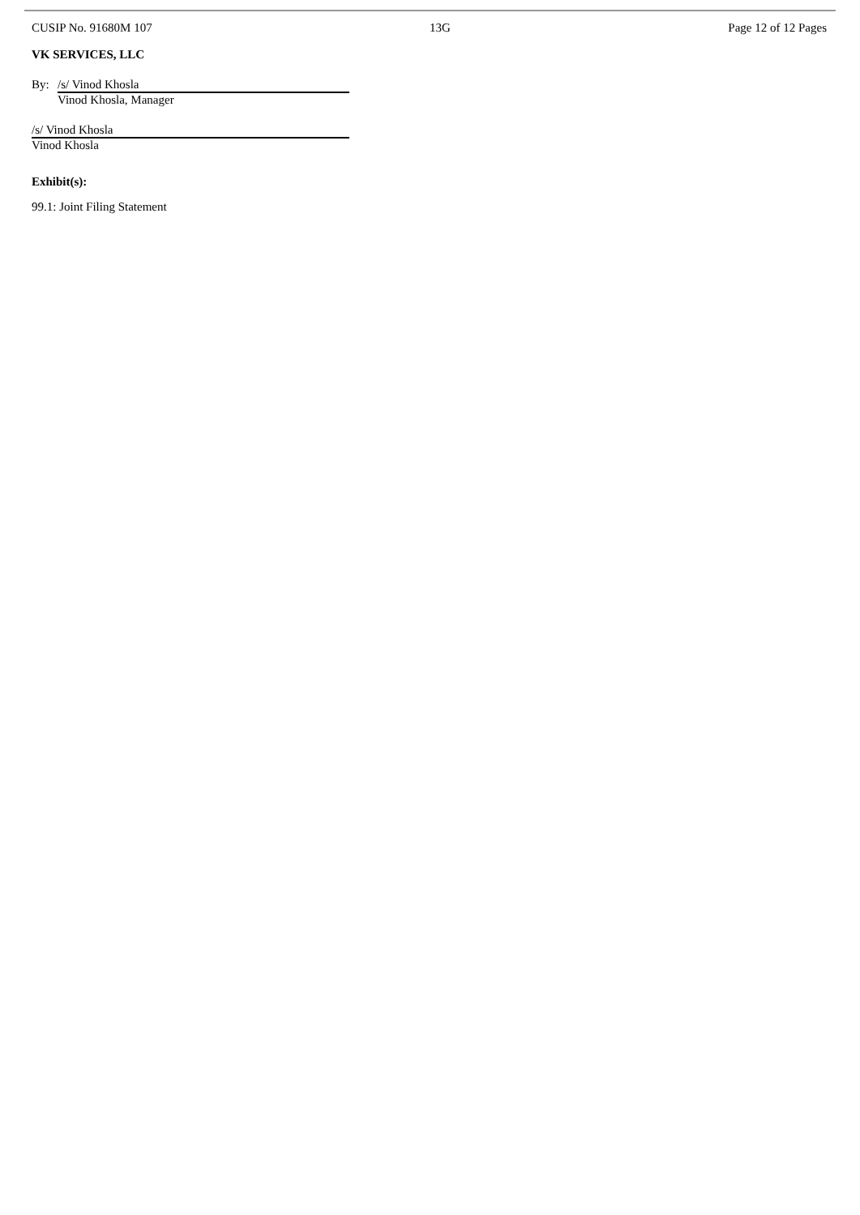CUSIP No. 91680M 107 13G Page 12 of 12 Pages
VK SERVICES, LLC
By: /s/ Vinod Khosla
Vinod Khosla, Manager
/s/ Vinod Khosla
Vinod Khosla
Exhibit(s):
99.1: Joint Filing Statement